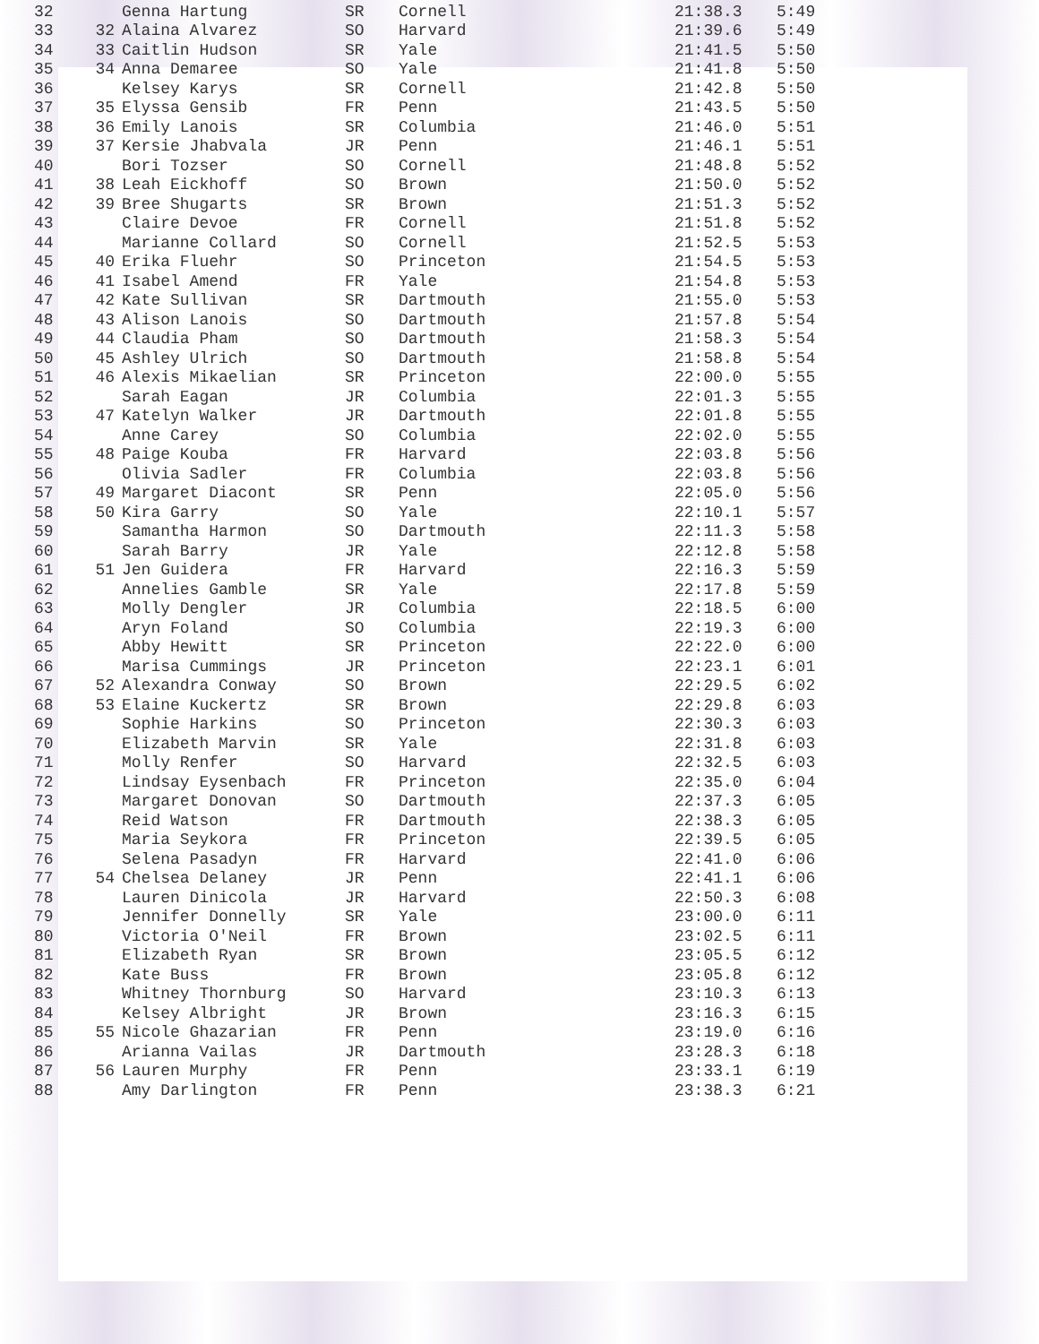| 32 | | Genna Hartung | SR | Cornell | 21:38.3 | 5:49 |
| 33 | 32 | Alaina Alvarez | SO | Harvard | 21:39.6 | 5:49 |
| 34 | 33 | Caitlin Hudson | SR | Yale | 21:41.5 | 5:50 |
| 35 | 34 | Anna Demaree | SO | Yale | 21:41.8 | 5:50 |
| 36 | | Kelsey Karys | SR | Cornell | 21:42.8 | 5:50 |
| 37 | 35 | Elyssa Gensib | FR | Penn | 21:43.5 | 5:50 |
| 38 | 36 | Emily Lanois | SR | Columbia | 21:46.0 | 5:51 |
| 39 | 37 | Kersie Jhabvala | JR | Penn | 21:46.1 | 5:51 |
| 40 | | Bori Tozser | SO | Cornell | 21:48.8 | 5:52 |
| 41 | 38 | Leah Eickhoff | SO | Brown | 21:50.0 | 5:52 |
| 42 | 39 | Bree Shugarts | SR | Brown | 21:51.3 | 5:52 |
| 43 | | Claire Devoe | FR | Cornell | 21:51.8 | 5:52 |
| 44 | | Marianne Collard | SO | Cornell | 21:52.5 | 5:53 |
| 45 | 40 | Erika Fluehr | SO | Princeton | 21:54.5 | 5:53 |
| 46 | 41 | Isabel Amend | FR | Yale | 21:54.8 | 5:53 |
| 47 | 42 | Kate Sullivan | SR | Dartmouth | 21:55.0 | 5:53 |
| 48 | 43 | Alison Lanois | SO | Dartmouth | 21:57.8 | 5:54 |
| 49 | 44 | Claudia Pham | SO | Dartmouth | 21:58.3 | 5:54 |
| 50 | 45 | Ashley Ulrich | SO | Dartmouth | 21:58.8 | 5:54 |
| 51 | 46 | Alexis Mikaelian | SR | Princeton | 22:00.0 | 5:55 |
| 52 | | Sarah Eagan | JR | Columbia | 22:01.3 | 5:55 |
| 53 | 47 | Katelyn Walker | JR | Dartmouth | 22:01.8 | 5:55 |
| 54 | | Anne Carey | SO | Columbia | 22:02.0 | 5:55 |
| 55 | 48 | Paige Kouba | FR | Harvard | 22:03.8 | 5:56 |
| 56 | | Olivia Sadler | FR | Columbia | 22:03.8 | 5:56 |
| 57 | 49 | Margaret Diacont | SR | Penn | 22:05.0 | 5:56 |
| 58 | 50 | Kira Garry | SO | Yale | 22:10.1 | 5:57 |
| 59 | | Samantha Harmon | SO | Dartmouth | 22:11.3 | 5:58 |
| 60 | | Sarah Barry | JR | Yale | 22:12.8 | 5:58 |
| 61 | 51 | Jen Guidera | FR | Harvard | 22:16.3 | 5:59 |
| 62 | | Annelies Gamble | SR | Yale | 22:17.8 | 5:59 |
| 63 | | Molly Dengler | JR | Columbia | 22:18.5 | 6:00 |
| 64 | | Aryn Foland | SO | Columbia | 22:19.3 | 6:00 |
| 65 | | Abby Hewitt | SR | Princeton | 22:22.0 | 6:00 |
| 66 | | Marisa Cummings | JR | Princeton | 22:23.1 | 6:01 |
| 67 | 52 | Alexandra Conway | SO | Brown | 22:29.5 | 6:02 |
| 68 | 53 | Elaine Kuckertz | SR | Brown | 22:29.8 | 6:03 |
| 69 | | Sophie Harkins | SO | Princeton | 22:30.3 | 6:03 |
| 70 | | Elizabeth Marvin | SR | Yale | 22:31.8 | 6:03 |
| 71 | | Molly Renfer | SO | Harvard | 22:32.5 | 6:03 |
| 72 | | Lindsay Eysenbach | FR | Princeton | 22:35.0 | 6:04 |
| 73 | | Margaret Donovan | SO | Dartmouth | 22:37.3 | 6:05 |
| 74 | | Reid Watson | FR | Dartmouth | 22:38.3 | 6:05 |
| 75 | | Maria Seykora | FR | Princeton | 22:39.5 | 6:05 |
| 76 | | Selena Pasadyn | FR | Harvard | 22:41.0 | 6:06 |
| 77 | 54 | Chelsea Delaney | JR | Penn | 22:41.1 | 6:06 |
| 78 | | Lauren Dinicola | JR | Harvard | 22:50.3 | 6:08 |
| 79 | | Jennifer Donnelly | SR | Yale | 23:00.0 | 6:11 |
| 80 | | Victoria O'Neil | FR | Brown | 23:02.5 | 6:11 |
| 81 | | Elizabeth Ryan | SR | Brown | 23:05.5 | 6:12 |
| 82 | | Kate Buss | FR | Brown | 23:05.8 | 6:12 |
| 83 | | Whitney Thornburg | SO | Harvard | 23:10.3 | 6:13 |
| 84 | | Kelsey Albright | JR | Brown | 23:16.3 | 6:15 |
| 85 | 55 | Nicole Ghazarian | FR | Penn | 23:19.0 | 6:16 |
| 86 | | Arianna Vailas | JR | Dartmouth | 23:28.3 | 6:18 |
| 87 | 56 | Lauren Murphy | FR | Penn | 23:33.1 | 6:19 |
| 88 | | Amy Darlington | FR | Penn | 23:38.3 | 6:21 |